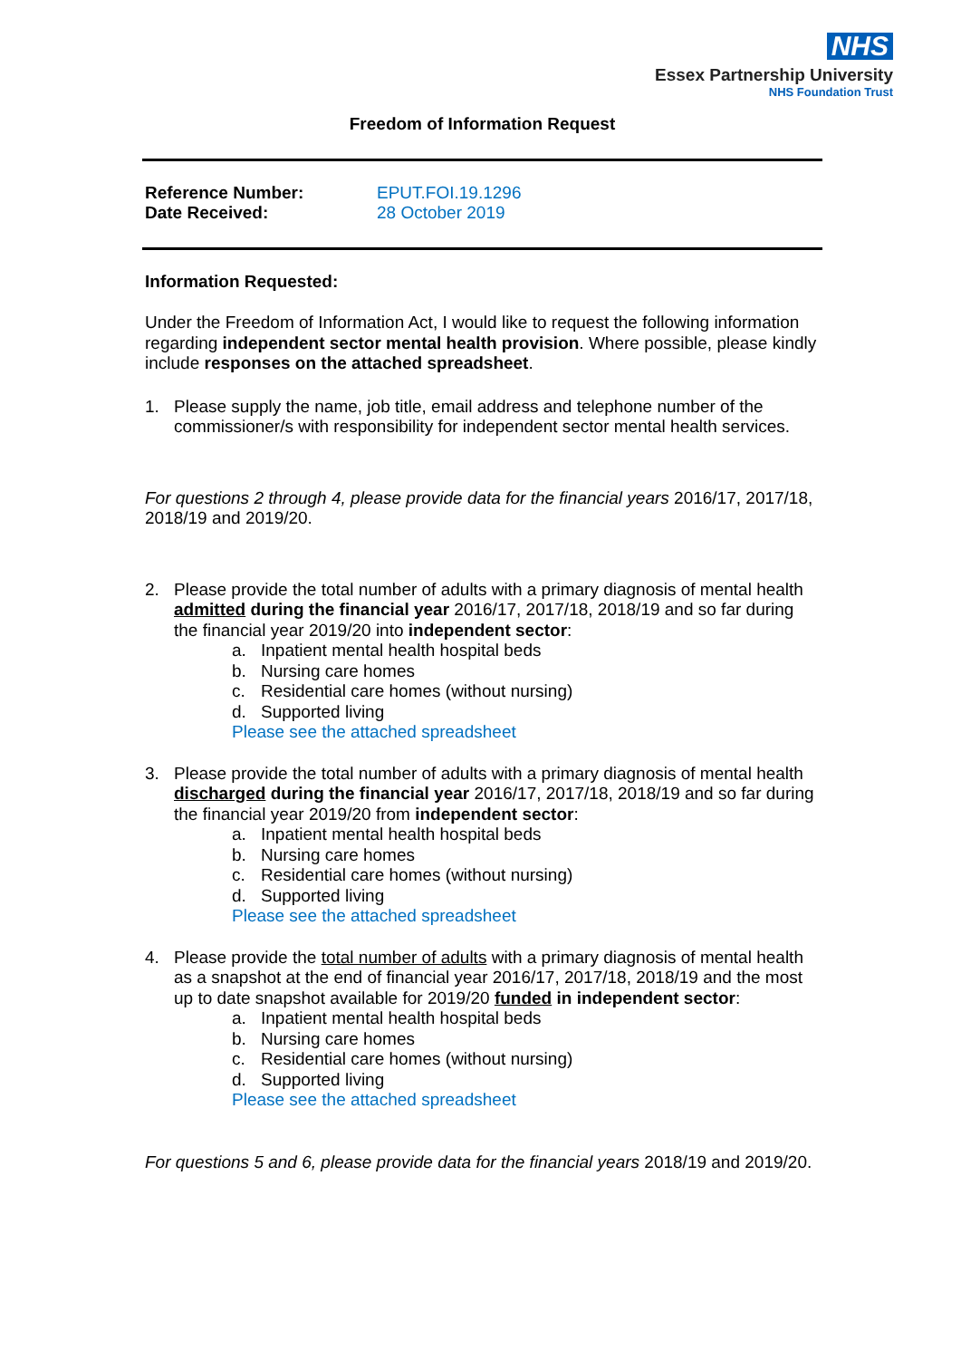NHS
Essex Partnership University
NHS Foundation Trust
Freedom of Information Request
Reference Number: EPUT.FOI.19.1296 Date Received: 28 October 2019
Information Requested:
Under the Freedom of Information Act, I would like to request the following information regarding independent sector mental health provision. Where possible, please kindly include responses on the attached spreadsheet.
1. Please supply the name, job title, email address and telephone number of the commissioner/s with responsibility for independent sector mental health services.
For questions 2 through 4, please provide data for the financial years 2016/17, 2017/18, 2018/19 and 2019/20.
2. Please provide the total number of adults with a primary diagnosis of mental health admitted during the financial year 2016/17, 2017/18, 2018/19 and so far during the financial year 2019/20 into independent sector:
a. Inpatient mental health hospital beds
b. Nursing care homes
c. Residential care homes (without nursing)
d. Supported living
Please see the attached spreadsheet
3. Please provide the total number of adults with a primary diagnosis of mental health discharged during the financial year 2016/17, 2017/18, 2018/19 and so far during the financial year 2019/20 from independent sector:
a. Inpatient mental health hospital beds
b. Nursing care homes
c. Residential care homes (without nursing)
d. Supported living
Please see the attached spreadsheet
4. Please provide the total number of adults with a primary diagnosis of mental health as a snapshot at the end of financial year 2016/17, 2017/18, 2018/19 and the most up to date snapshot available for 2019/20 funded in independent sector:
a. Inpatient mental health hospital beds
b. Nursing care homes
c. Residential care homes (without nursing)
d. Supported living
Please see the attached spreadsheet
For questions 5 and 6, please provide data for the financial years 2018/19 and 2019/20.